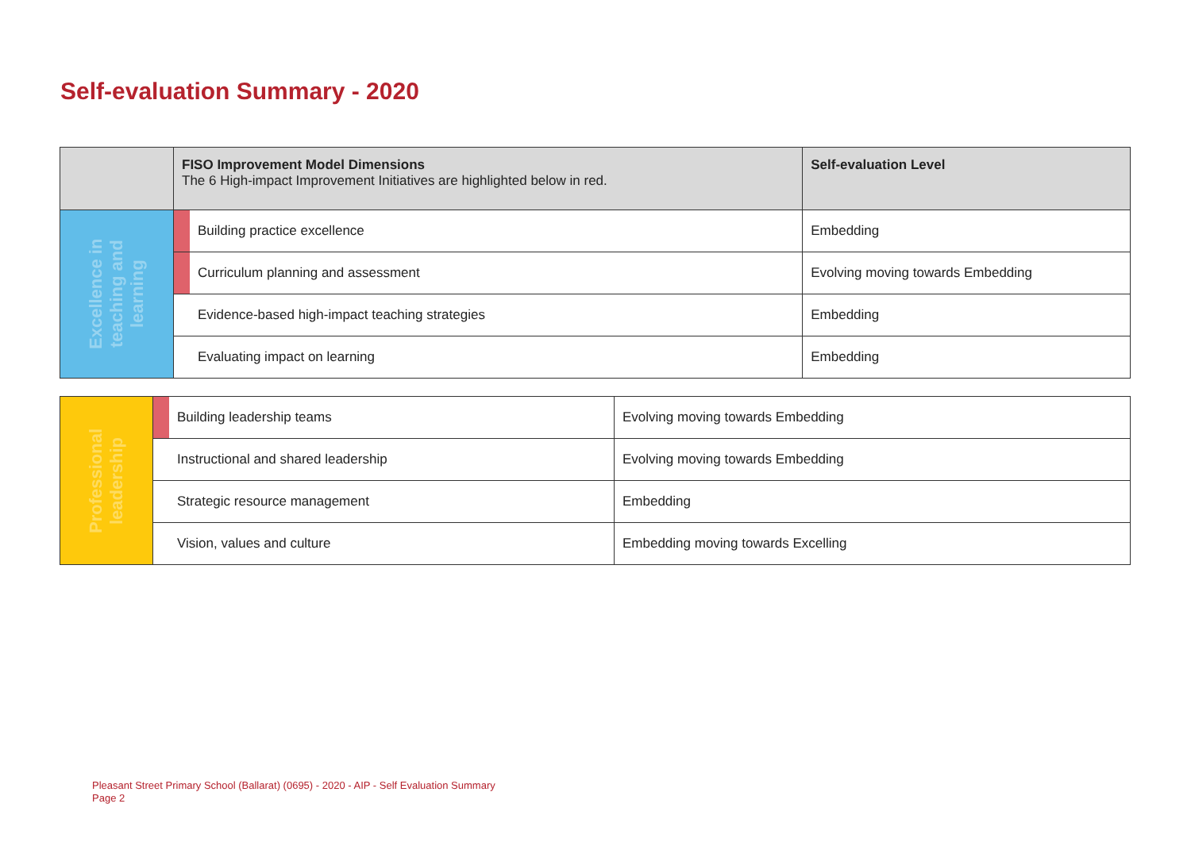Self-evaluation Summary - 2020
| | FISO Improvement Model Dimensions The 6 High-impact Improvement Initiatives are highlighted below in red. | | Self-evaluation Level |
| --- | --- | --- | --- |
| Excellence in teaching and learning | | Building practice excellence | Embedding |
| | | Curriculum planning and assessment | Evolving moving towards Embedding |
| | | Evidence-based high-impact teaching strategies | Embedding |
| | | Evaluating impact on learning | Embedding |
| Professional leadership | | Building leadership teams | Evolving moving towards Embedding |
| | | Instructional and shared leadership | Evolving moving towards Embedding |
| | | Strategic resource management | Embedding |
| | | Vision, values and culture | Embedding moving towards Excelling |
Pleasant Street Primary School (Ballarat) (0695) - 2020 - AIP - Self Evaluation Summary
Page 2